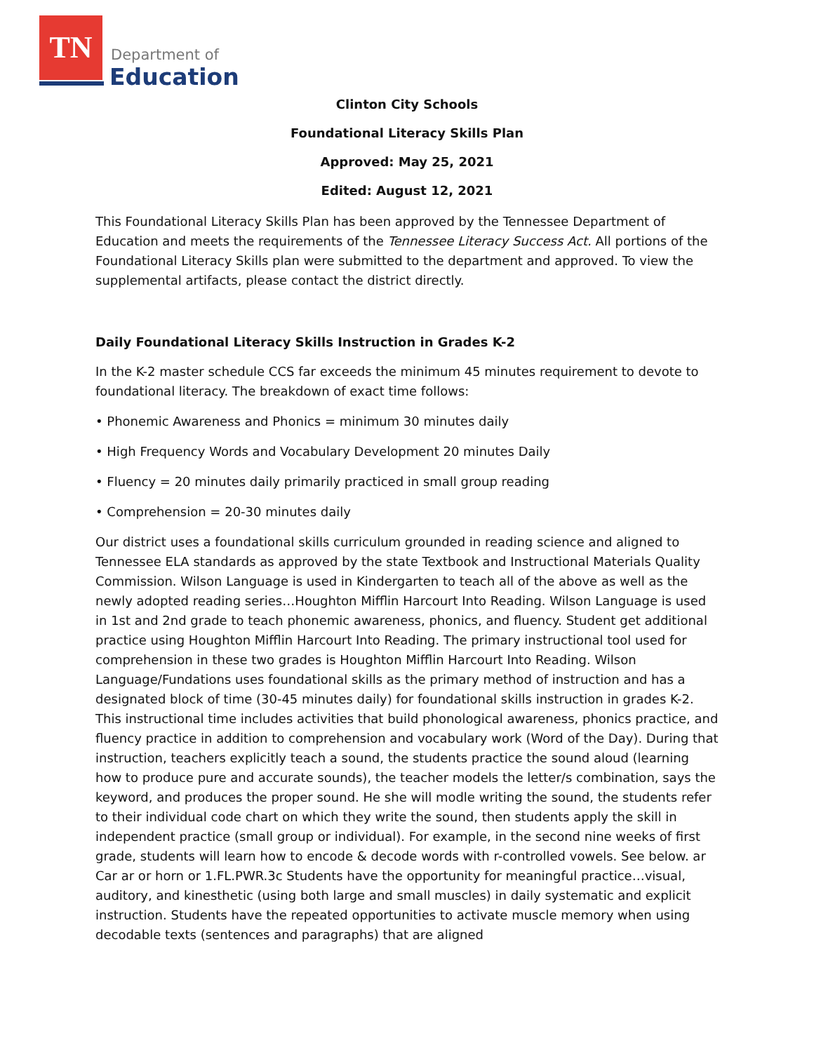TN
Department of
Education
Clinton City Schools
Foundational Literacy Skills Plan
Approved: May 25, 2021
Edited: August 12, 2021
This Foundational Literacy Skills Plan has been approved by the Tennessee Department of Education and meets the requirements of the Tennessee Literacy Success Act. All portions of the Foundational Literacy Skills plan were submitted to the department and approved. To view the supplemental artifacts, please contact the district directly.
Daily Foundational Literacy Skills Instruction in Grades K-2
In the K-2 master schedule CCS far exceeds the minimum 45 minutes requirement to devote to foundational literacy. The breakdown of exact time follows:
• Phonemic Awareness and Phonics = minimum 30 minutes daily
• High Frequency Words and Vocabulary Development 20 minutes Daily
• Fluency = 20 minutes daily primarily practiced in small group reading
• Comprehension = 20-30 minutes daily
Our district uses a foundational skills curriculum grounded in reading science and aligned to Tennessee ELA standards as approved by the state Textbook and Instructional Materials Quality Commission. Wilson Language is used in Kindergarten to teach all of the above as well as the newly adopted reading series…Houghton Mifflin Harcourt Into Reading. Wilson Language is used in 1st and 2nd grade to teach phonemic awareness, phonics, and fluency. Student get additional practice using Houghton Mifflin Harcourt Into Reading. The primary instructional tool used for comprehension in these two grades is Houghton Mifflin Harcourt Into Reading. Wilson Language/Fundations uses foundational skills as the primary method of instruction and has a designated block of time (30-45 minutes daily) for foundational skills instruction in grades K-2. This instructional time includes activities that build phonological awareness, phonics practice, and fluency practice in addition to comprehension and vocabulary work (Word of the Day). During that instruction, teachers explicitly teach a sound, the students practice the sound aloud (learning how to produce pure and accurate sounds), the teacher models the letter/s combination, says the keyword, and produces the proper sound. He she will modle writing the sound, the students refer to their individual code chart on which they write the sound, then students apply the skill in independent practice (small group or individual). For example, in the second nine weeks of first grade, students will learn how to encode & decode words with r-controlled vowels. See below. ar Car ar or horn or 1.FL.PWR.3c Students have the opportunity for meaningful practice…visual, auditory, and kinesthetic (using both large and small muscles) in daily systematic and explicit instruction. Students have the repeated opportunities to activate muscle memory when using decodable texts (sentences and paragraphs) that are aligned